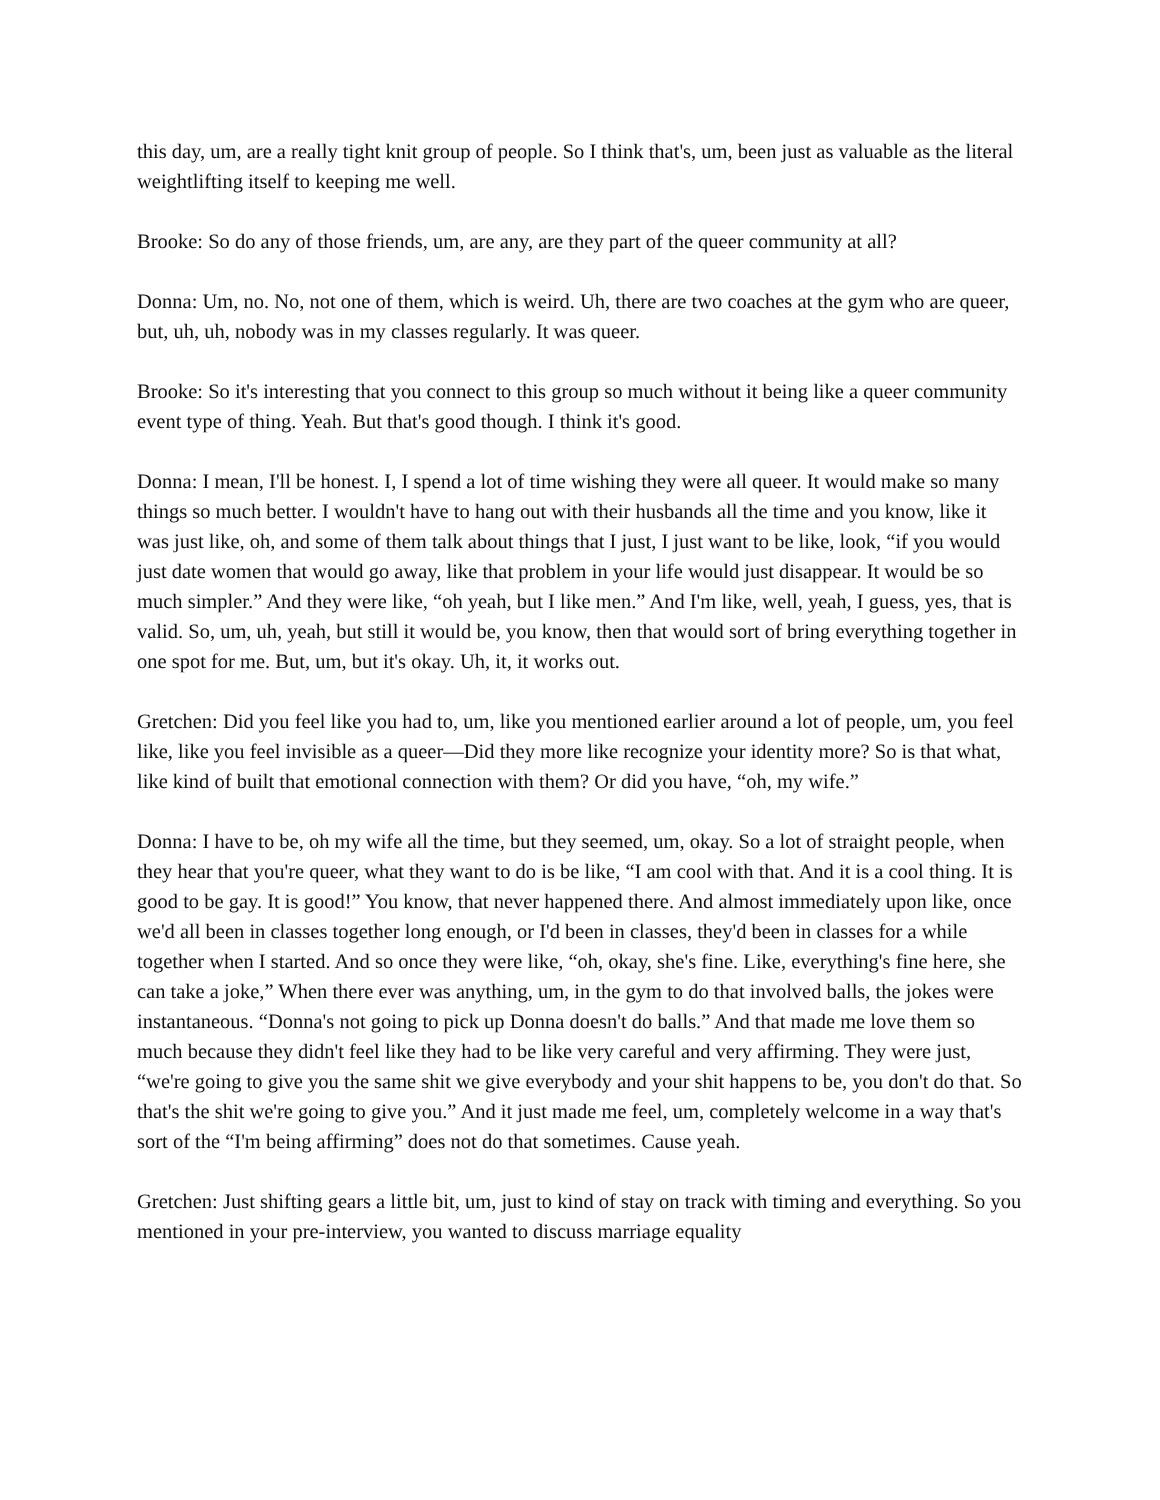this day, um, are a really tight knit group of people. So I think that's, um, been just as valuable as the literal weightlifting itself to keeping me well.
Brooke: So do any of those friends, um, are any, are they part of the queer community at all?
Donna: Um, no. No, not one of them, which is weird. Uh, there are two coaches at the gym who are queer, but, uh, uh, nobody was in my classes regularly. It was queer.
Brooke: So it's interesting that you connect to this group so much without it being like a queer community event type of thing. Yeah. But that's good though. I think it's good.
Donna: I mean, I'll be honest. I, I spend a lot of time wishing they were all queer. It would make so many things so much better. I wouldn't have to hang out with their husbands all the time and you know, like it was just like, oh, and some of them talk about things that I just, I just want to be like, look, “if you would just date women that would go away, like that problem in your life would just disappear. It would be so much simpler.” And they were like, “oh yeah, but I like men.” And I'm like, well, yeah, I guess, yes, that is valid. So, um, uh, yeah, but still it would be, you know, then that would sort of bring everything together in one spot for me. But, um, but it's okay. Uh, it, it works out.
Gretchen: Did you feel like you had to, um, like you mentioned earlier around a lot of people, um, you feel like, like you feel invisible as a queer—Did they more like recognize your identity more? So is that what, like kind of built that emotional connection with them? Or did you have, “oh, my wife.”
Donna: I have to be, oh my wife all the time, but they seemed, um, okay. So a lot of straight people, when they hear that you're queer, what they want to do is be like, “I am cool with that. And it is a cool thing. It is good to be gay. It is good!” You know, that never happened there. And almost immediately upon like, once we'd all been in classes together long enough, or I'd been in classes, they'd been in classes for a while together when I started. And so once they were like, “oh, okay, she's fine. Like, everything's fine here, she can take a joke,” When there ever was anything, um, in the gym to do that involved balls, the jokes were instantaneous. “Donna's not going to pick up Donna doesn't do balls.” And that made me love them so much because they didn't feel like they had to be like very careful and very affirming. They were just, “we're going to give you the same shit we give everybody and your shit happens to be, you don't do that. So that's the shit we're going to give you.” And it just made me feel, um, completely welcome in a way that's sort of the “I'm being affirming” does not do that sometimes. Cause yeah.
Gretchen: Just shifting gears a little bit, um, just to kind of stay on track with timing and everything. So you mentioned in your pre-interview, you wanted to discuss marriage equality